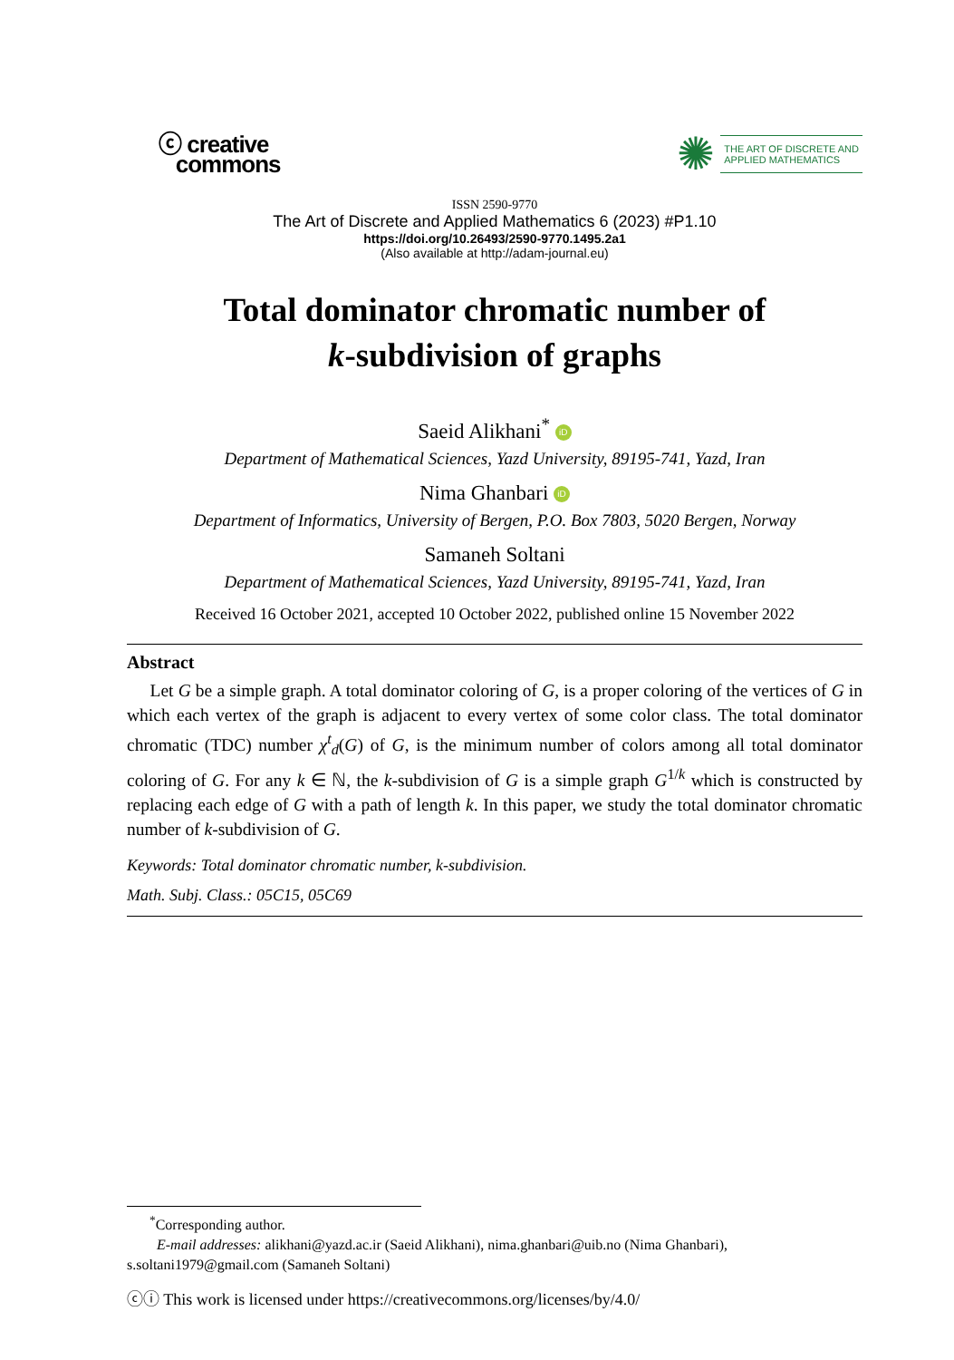ⓒ creative
commons
✺
THE ART OF DISCRETE AND
APPLIED MATHEMATICS
ISSN 2590-9770
The Art of Discrete and Applied Mathematics 6 (2023) #P1.10
https://doi.org/10.26493/2590-9770.1495.2a1
(Also available at http://adam-journal.eu)
Total dominator chromatic number of
k-subdivision of graphs
Saeid Alikhani<sup>*</sup> iD
Department of Mathematical Sciences, Yazd University, 89195-741, Yazd, Iran
Nima Ghanbari iD
Department of Informatics, University of Bergen, P.O. Box 7803, 5020 Bergen, Norway
Samaneh Soltani
Department of Mathematical Sciences, Yazd University, 89195-741, Yazd, Iran
Received 16 October 2021, accepted 10 October 2022, published online 15 November 2022
Abstract
Let G be a simple graph. A total dominator coloring of G, is a proper coloring of the vertices of G in which each vertex of the graph is adjacent to every vertex of some color class. The total dominator chromatic (TDC) number χ<sup>t</sup><sub>d</sub>(G) of G, is the minimum number of colors among all total dominator coloring of G. For any k ∈ ℕ, the k-subdivision of G is a simple graph G<sup>1/k</sup> which is constructed by replacing each edge of G with a path of length k. In this paper, we study the total dominator chromatic number of k-subdivision of G.
Keywords: Total dominator chromatic number, k-subdivision.
Math. Subj. Class.: 05C15, 05C69
<sup>*</sup> Corresponding author.
E-mail addresses: alikhani@yazd.ac.ir (Saeid Alikhani), nima.ghanbari@uib.no (Nima Ghanbari),
s.soltani1979@gmail.com (Samaneh Soltani)
ⓒⓘ This work is licensed under https://creativecommons.org/licenses/by/4.0/